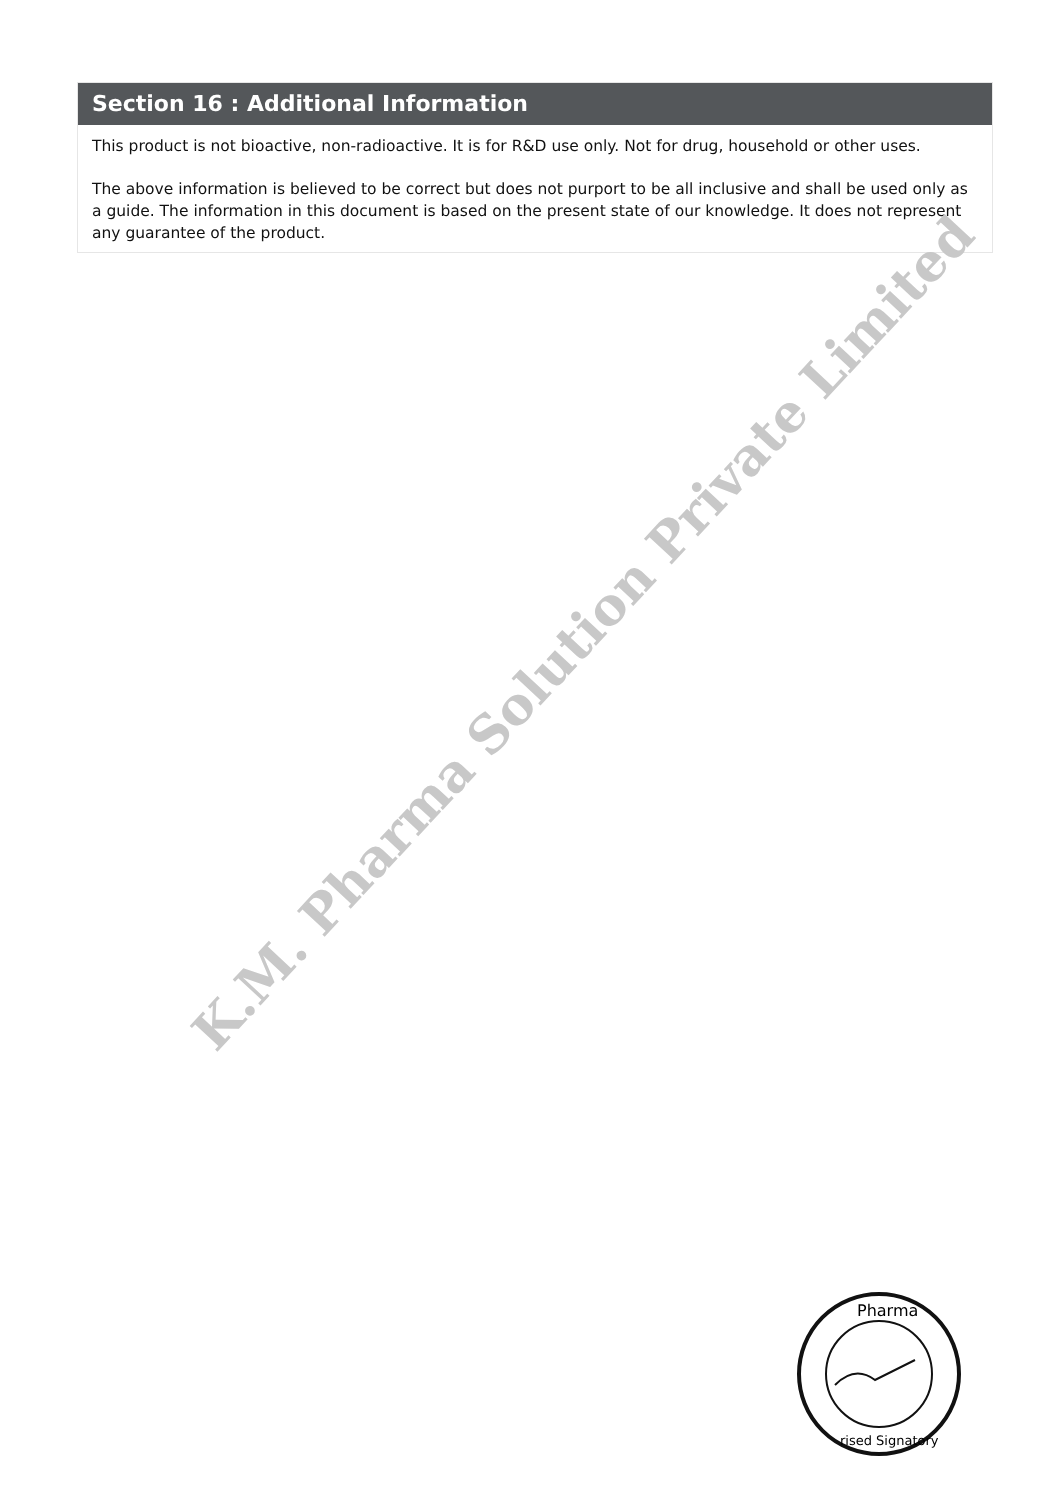Section 16 : Additional Information
This product is not bioactive, non-radioactive. It is for R&D use only. Not for drug, household or other uses.
The above information is believed to be correct but does not purport to be all inclusive and shall be used only as a guide. The information in this document is based on the present state of our knowledge. It does not represent any guarantee of the product.
K.M. Pharma Solution Private Limited
Pharma
rised Signatory